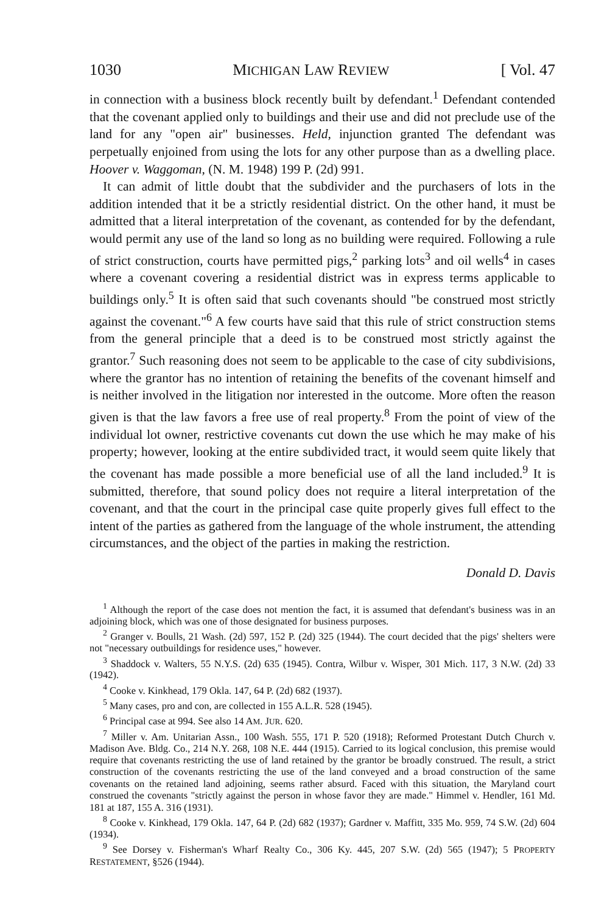1030 MICHIGAN LAW REVIEW [ Vol. 47
in connection with a business block recently built by defendant.<sup>1</sup> Defendant contended that the covenant applied only to buildings and their use and did not preclude use of the land for any "open air" businesses. Held, injunction granted The defendant was perpetually enjoined from using the lots for any other purpose than as a dwelling place. Hoover v. Waggoman, (N. M. 1948) 199 P. (2d) 991.
It can admit of little doubt that the subdivider and the purchasers of lots in the addition intended that it be a strictly residential district. On the other hand, it must be admitted that a literal interpretation of the covenant, as contended for by the defendant, would permit any use of the land so long as no building were required. Following a rule of strict construction, courts have permitted pigs,<sup>2</sup> parking lots<sup>3</sup> and oil wells<sup>4</sup> in cases where a covenant covering a residential district was in express terms applicable to buildings only.<sup>5</sup> It is often said that such covenants should "be construed most strictly against the covenant."<sup>6</sup> A few courts have said that this rule of strict construction stems from the general principle that a deed is to be construed most strictly against the grantor.<sup>7</sup> Such reasoning does not seem to be applicable to the case of city subdivisions, where the grantor has no intention of retaining the benefits of the covenant himself and is neither involved in the litigation nor interested in the outcome. More often the reason given is that the law favors a free use of real property.<sup>8</sup> From the point of view of the individual lot owner, restrictive covenants cut down the use which he may make of his property; however, looking at the entire subdivided tract, it would seem quite likely that the covenant has made possible a more beneficial use of all the land included.<sup>9</sup> It is submitted, therefore, that sound policy does not require a literal interpretation of the covenant, and that the court in the principal case quite properly gives full effect to the intent of the parties as gathered from the language of the whole instrument, the attending circumstances, and the object of the parties in making the restriction.
Donald D. Davis
<sup>1</sup> Although the report of the case does not mention the fact, it is assumed that defendant's business was in an adjoining block, which was one of those designated for business purposes.
<sup>2</sup> Granger v. Boulls, 21 Wash. (2d) 597, 152 P. (2d) 325 (1944). The court decided that the pigs' shelters were not "necessary outbuildings for residence uses," however.
<sup>3</sup> Shaddock v. Walters, 55 N.Y.S. (2d) 635 (1945). Contra, Wilbur v. Wisper, 301 Mich. 117, 3 N.W. (2d) 33 (1942).
<sup>4</sup> Cooke v. Kinkhead, 179 Okla. 147, 64 P. (2d) 682 (1937).
<sup>5</sup> Many cases, pro and con, are collected in 155 A.L.R. 528 (1945).
<sup>6</sup> Principal case at 994. See also 14 AM. JUR. 620.
<sup>7</sup> Miller v. Am. Unitarian Assn., 100 Wash. 555, 171 P. 520 (1918); Reformed Protestant Dutch Church v. Madison Ave. Bldg. Co., 214 N.Y. 268, 108 N.E. 444 (1915). Carried to its logical conclusion, this premise would require that covenants restricting the use of land retained by the grantor be broadly construed. The result, a strict construction of the covenants restricting the use of the land conveyed and a broad construction of the same covenants on the retained land adjoining, seems rather absurd. Faced with this situation, the Maryland court construed the covenants "strictly against the person in whose favor they are made." Himmel v. Hendler, 161 Md. 181 at 187, 155 A. 316 (1931).
<sup>8</sup> Cooke v. Kinkhead, 179 Okla. 147, 64 P. (2d) 682 (1937); Gardner v. Maffitt, 335 Mo. 959, 74 S.W. (2d) 604 (1934).
<sup>9</sup> See Dorsey v. Fisherman's Wharf Realty Co., 306 Ky. 445, 207 S.W. (2d) 565 (1947); 5 PROPERTY RESTATEMENT, §526 (1944).